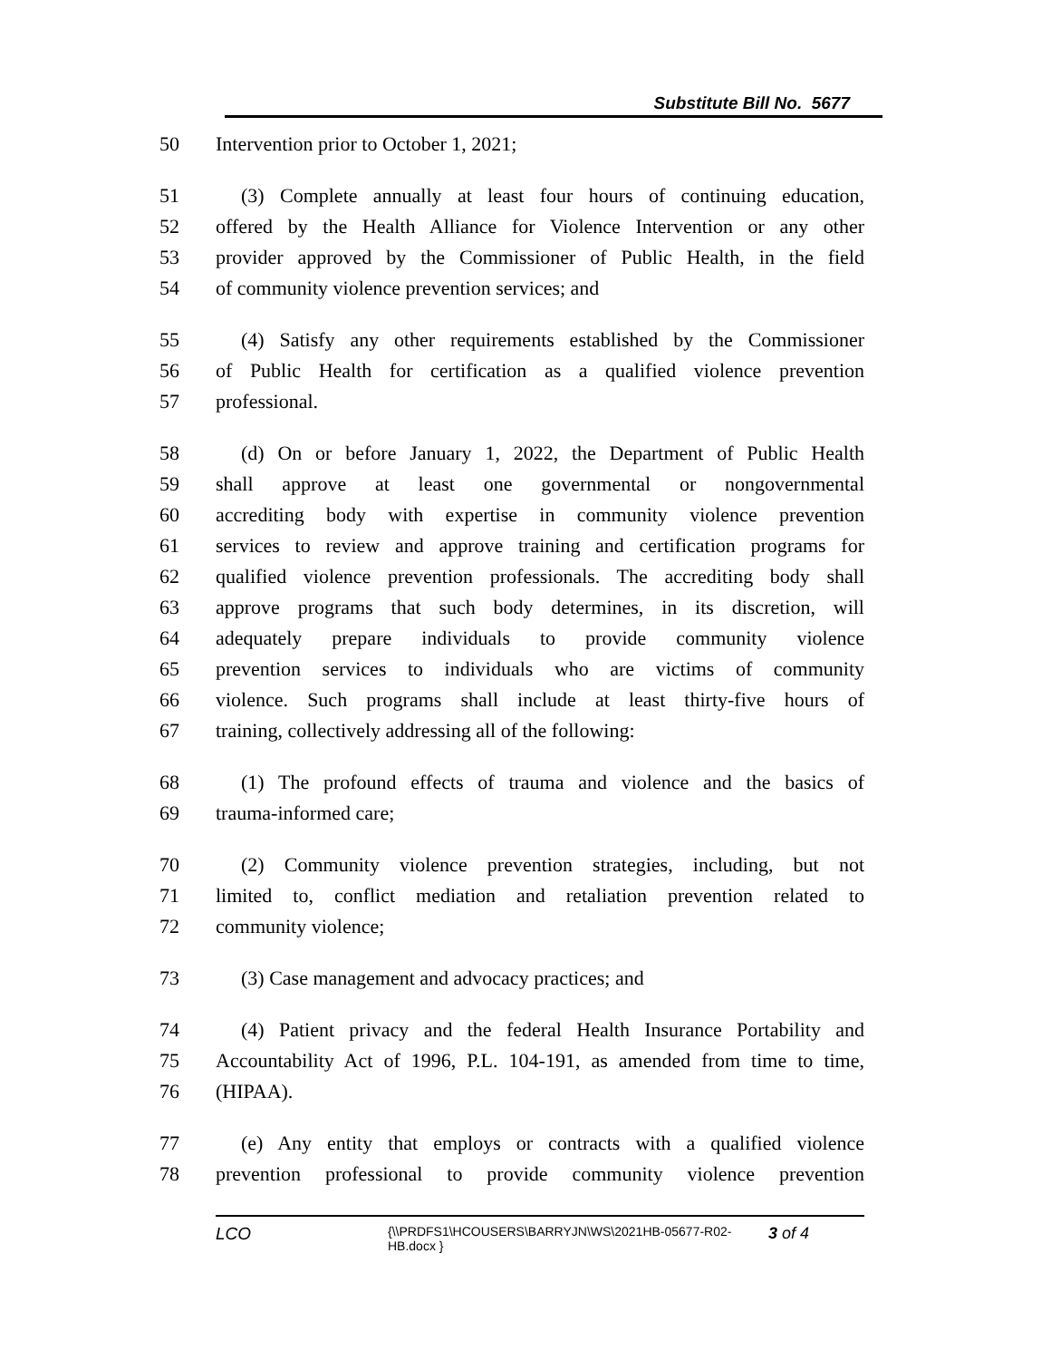Substitute Bill No. 5677
50 Intervention prior to October 1, 2021;
51 (3) Complete annually at least four hours of continuing education,
52 offered by the Health Alliance for Violence Intervention or any other
53 provider approved by the Commissioner of Public Health, in the field
54 of community violence prevention services; and
55 (4) Satisfy any other requirements established by the Commissioner
56 of Public Health for certification as a qualified violence prevention
57 professional.
58 (d) On or before January 1, 2022, the Department of Public Health
59 shall approve at least one governmental or nongovernmental
60 accrediting body with expertise in community violence prevention
61 services to review and approve training and certification programs for
62 qualified violence prevention professionals. The accrediting body shall
63 approve programs that such body determines, in its discretion, will
64 adequately prepare individuals to provide community violence
65 prevention services to individuals who are victims of community
66 violence. Such programs shall include at least thirty-five hours of
67 training, collectively addressing all of the following:
68 (1) The profound effects of trauma and violence and the basics of
69 trauma-informed care;
70 (2) Community violence prevention strategies, including, but not
71 limited to, conflict mediation and retaliation prevention related to
72 community violence;
73 (3) Case management and advocacy practices; and
74 (4) Patient privacy and the federal Health Insurance Portability and
75 Accountability Act of 1996, P.L. 104-191, as amended from time to time,
76 (HIPAA).
77 (e) Any entity that employs or contracts with a qualified violence
78 prevention professional to provide community violence prevention
LCO {\\PRDFS1\HCOUSERS\BARRYJN\WS\2021HB-05677-R02-HB.docx } 3 of 4